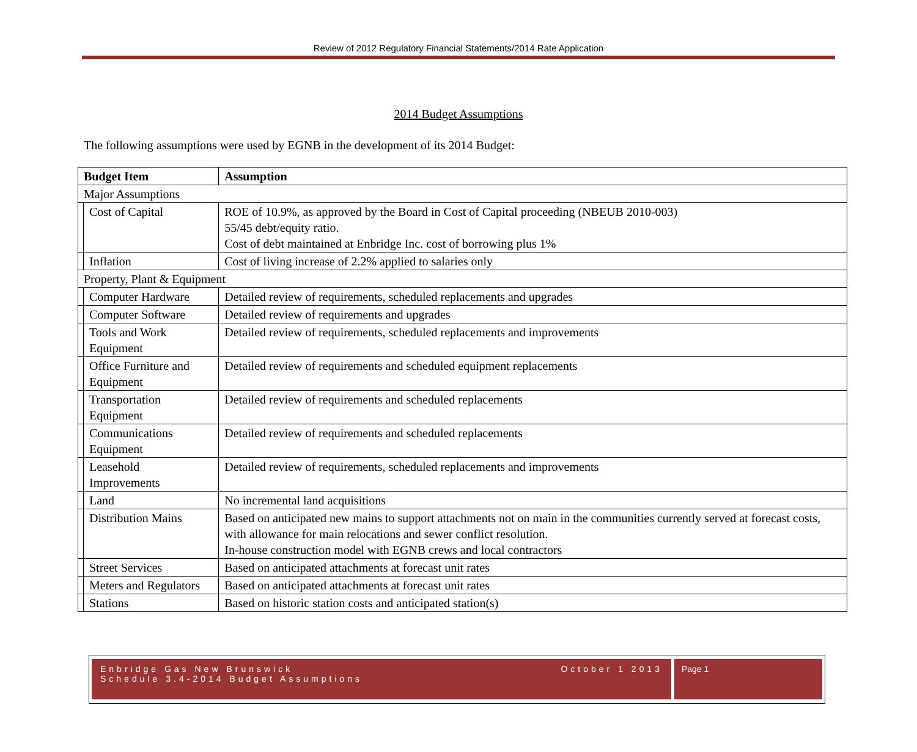Review of 2012 Regulatory Financial Statements/2014 Rate Application
2014 Budget Assumptions
The following assumptions were used by EGNB in the development of its 2014 Budget:
| Budget Item | | Assumption |
| --- | --- | --- |
| Major Assumptions | | |
| | Cost of Capital | ROE of 10.9%, as approved by the Board in Cost of Capital proceeding (NBEUB 2010-003) 55/45 debt/equity ratio. Cost of debt maintained at Enbridge Inc. cost of borrowing plus 1% |
| | Inflation | Cost of living increase of 2.2% applied to salaries only |
| Property, Plant & Equipment | | |
| | Computer Hardware | Detailed review of requirements, scheduled replacements and upgrades |
| | Computer Software | Detailed review of requirements and upgrades |
| | Tools and Work Equipment | Detailed review of requirements, scheduled replacements and improvements |
| | Office Furniture and Equipment | Detailed review of requirements and scheduled equipment replacements |
| | Transportation Equipment | Detailed review of requirements and scheduled replacements |
| | Communications Equipment | Detailed review of requirements and scheduled replacements |
| | Leasehold Improvements | Detailed review of requirements, scheduled replacements and improvements |
| | Land | No incremental land acquisitions |
| | Distribution Mains | Based on anticipated new mains to support attachments not on main in the communities currently served at forecast costs, with allowance for main relocations and sewer conflict resolution. In-house construction model with EGNB crews and local contractors |
| | Street Services | Based on anticipated attachments at forecast unit rates |
| | Meters and Regulators | Based on anticipated attachments at forecast unit rates |
| | Stations | Based on historic station costs and anticipated station(s) |
Enbridge Gas New Brunswick
Schedule 3.4-2014 Budget Assumptions
October 1 2013
Page 1